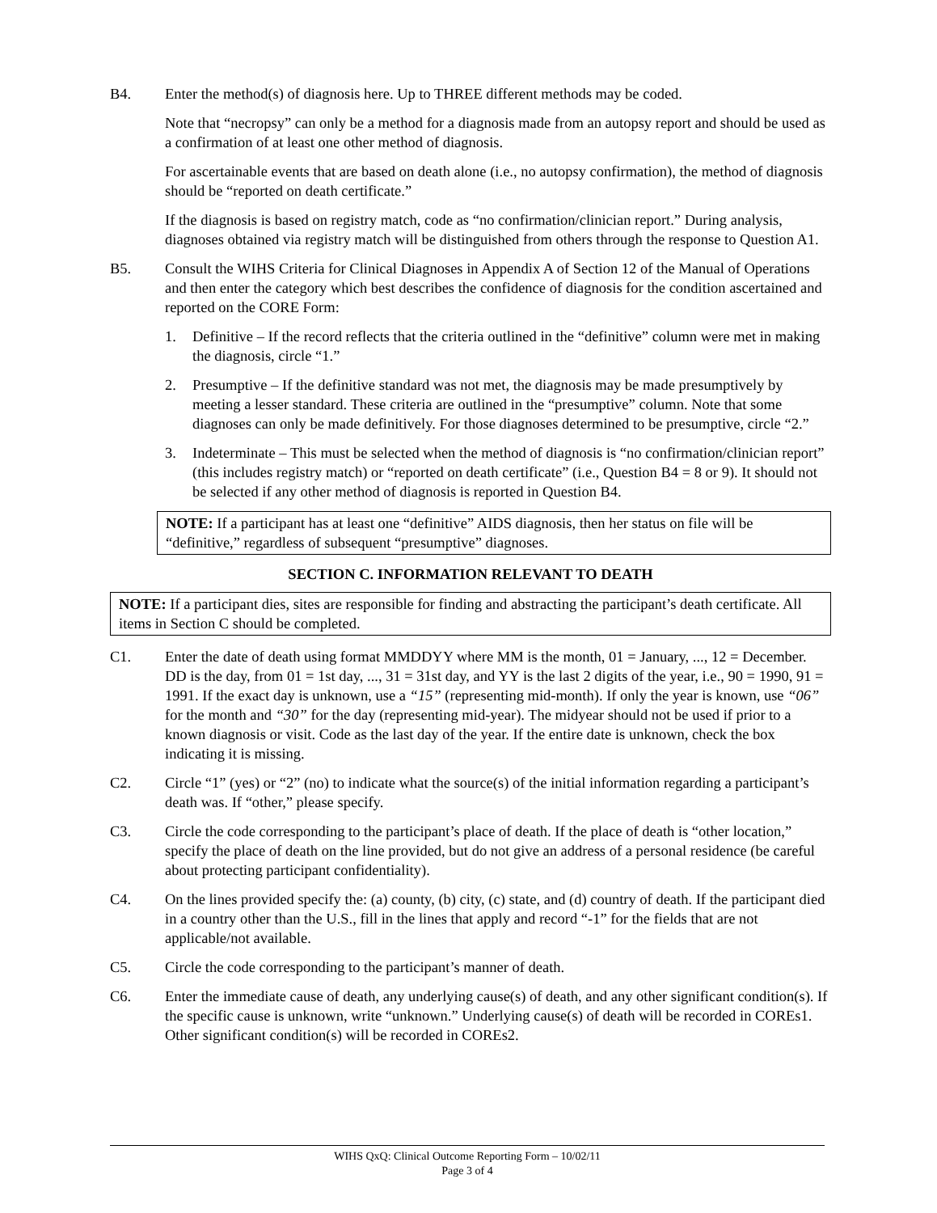B4. Enter the method(s) of diagnosis here. Up to THREE different methods may be coded.
Note that “necropsy” can only be a method for a diagnosis made from an autopsy report and should be used as a confirmation of at least one other method of diagnosis.
For ascertainable events that are based on death alone (i.e., no autopsy confirmation), the method of diagnosis should be “reported on death certificate.”
If the diagnosis is based on registry match, code as “no confirmation/clinician report.” During analysis, diagnoses obtained via registry match will be distinguished from others through the response to Question A1.
B5. Consult the WIHS Criteria for Clinical Diagnoses in Appendix A of Section 12 of the Manual of Operations and then enter the category which best describes the confidence of diagnosis for the condition ascertained and reported on the CORE Form:
1. Definitive – If the record reflects that the criteria outlined in the “definitive” column were met in making the diagnosis, circle “1.”
2. Presumptive – If the definitive standard was not met, the diagnosis may be made presumptively by meeting a lesser standard. These criteria are outlined in the “presumptive” column. Note that some diagnoses can only be made definitively. For those diagnoses determined to be presumptive, circle “2.”
3. Indeterminate – This must be selected when the method of diagnosis is “no confirmation/clinician report” (this includes registry match) or “reported on death certificate” (i.e., Question B4 = 8 or 9). It should not be selected if any other method of diagnosis is reported in Question B4.
NOTE: If a participant has at least one “definitive” AIDS diagnosis, then her status on file will be “definitive,” regardless of subsequent “presumptive” diagnoses.
SECTION C. INFORMATION RELEVANT TO DEATH
NOTE: If a participant dies, sites are responsible for finding and abstracting the participant’s death certificate. All items in Section C should be completed.
C1. Enter the date of death using format MMDDYY where MM is the month, 01 = January, ..., 12 = December. DD is the day, from 01 = 1st day, ..., 31 = 31st day, and YY is the last 2 digits of the year, i.e., 90 = 1990, 91 = 1991. If the exact day is unknown, use a “15” (representing mid-month). If only the year is known, use “06” for the month and “30” for the day (representing mid-year). The midyear should not be used if prior to a known diagnosis or visit. Code as the last day of the year. If the entire date is unknown, check the box indicating it is missing.
C2. Circle “1” (yes) or “2” (no) to indicate what the source(s) of the initial information regarding a participant’s death was. If “other,” please specify.
C3. Circle the code corresponding to the participant’s place of death. If the place of death is “other location,” specify the place of death on the line provided, but do not give an address of a personal residence (be careful about protecting participant confidentiality).
C4. On the lines provided specify the: (a) county, (b) city, (c) state, and (d) country of death. If the participant died in a country other than the U.S., fill in the lines that apply and record “-1” for the fields that are not applicable/not available.
C5. Circle the code corresponding to the participant’s manner of death.
C6. Enter the immediate cause of death, any underlying cause(s) of death, and any other significant condition(s). If the specific cause is unknown, write “unknown.” Underlying cause(s) of death will be recorded in COREs1. Other significant condition(s) will be recorded in COREs2.
WIHS QxQ: Clinical Outcome Reporting Form – 10/02/11
Page 3 of 4